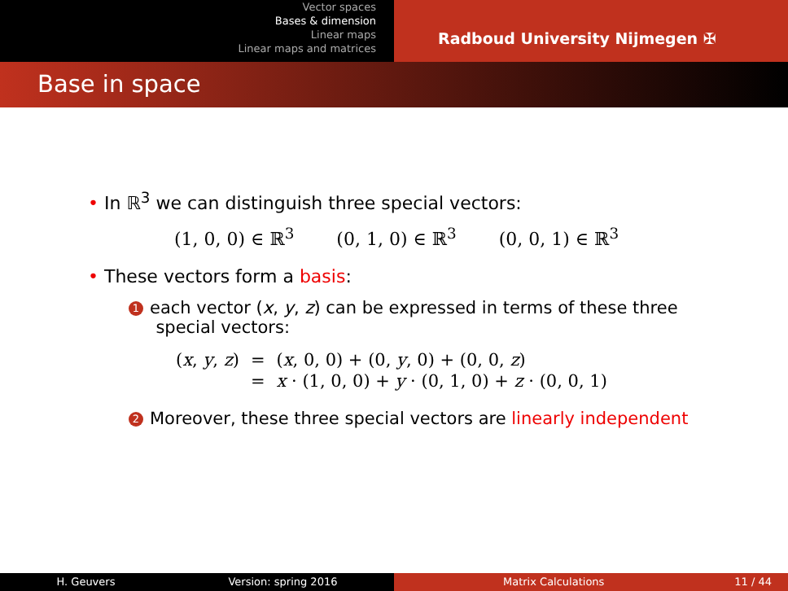Vector spaces
Bases & dimension
Linear maps
Linear maps and matrices
Radboud University Nijmegen ✠
Base in space
• In ℝ<sup>3</sup> we can distinguish three special vectors:
(1, 0, 0) ∈ ℝ<sup>3</sup> (0, 1, 0) ∈ ℝ<sup>3</sup> (0, 0, 1) ∈ ℝ<sup>3</sup>
• These vectors form a basis:
1 each vector (x, y, z) can be expressed in terms of these three
special vectors:
| ( x , y , z ) | = | ( x , 0, 0) + (0, y , 0) + (0, 0, z ) |
| | = | x · (1, 0, 0) + y · (0, 1, 0) + z · (0, 0, 1) |
2 Moreover, these three special vectors are linearly independent
H. Geuvers Version: spring 2016 Matrix Calculations 11 / 44